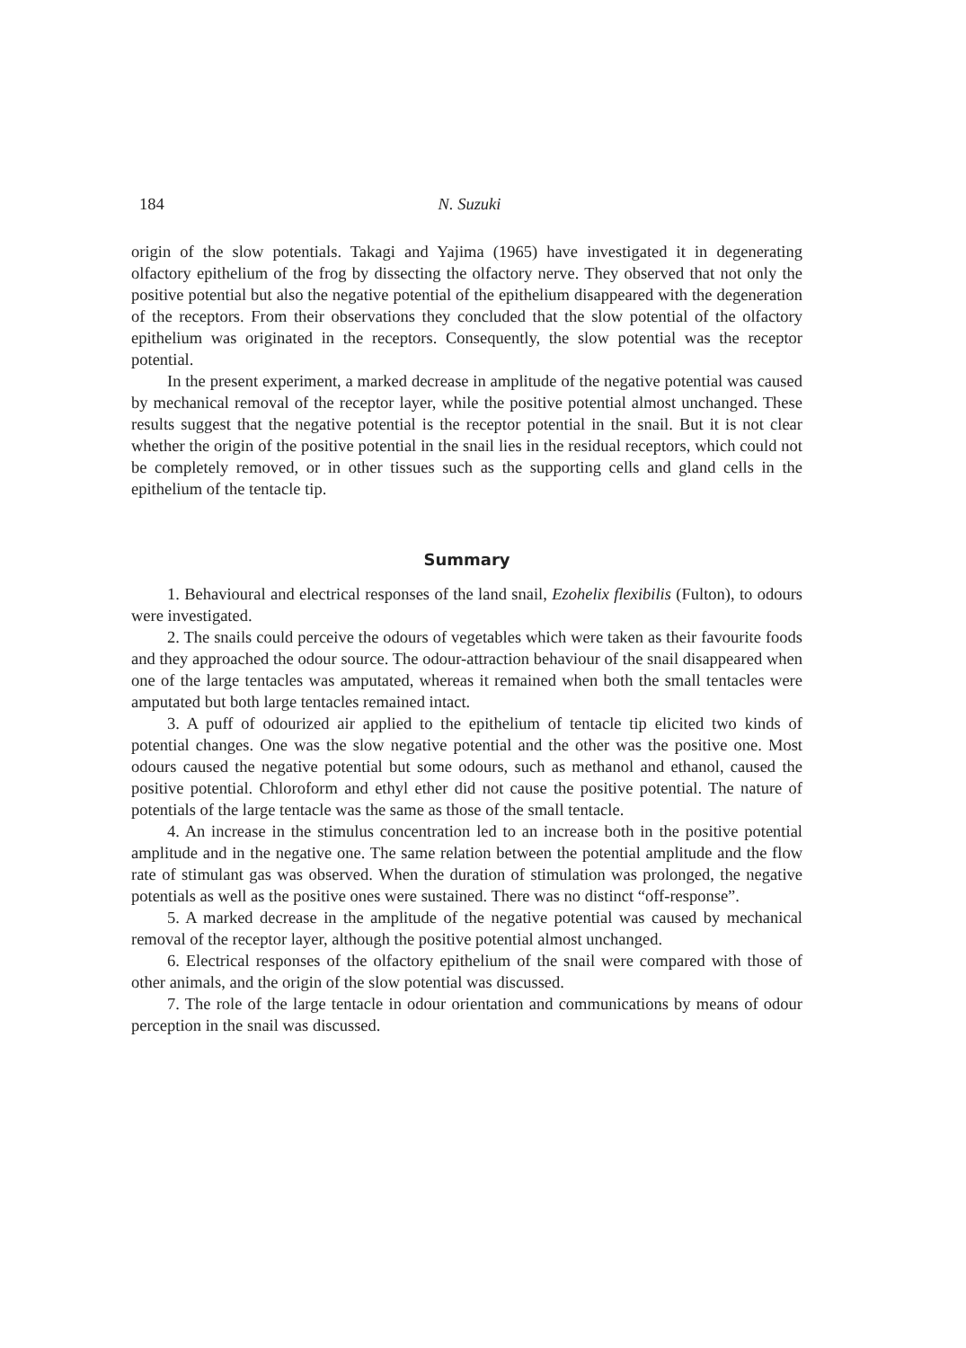184 N. Suzuki
origin of the slow potentials. Takagi and Yajima (1965) have investigated it in degenerating olfactory epithelium of the frog by dissecting the olfactory nerve. They observed that not only the positive potential but also the negative potential of the epithelium disappeared with the degeneration of the receptors. From their observations they concluded that the slow potential of the olfactory epithelium was originated in the receptors. Consequently, the slow potential was the receptor potential.
In the present experiment, a marked decrease in amplitude of the negative potential was caused by mechanical removal of the receptor layer, while the positive potential almost unchanged. These results suggest that the negative potential is the receptor potential in the snail. But it is not clear whether the origin of the positive potential in the snail lies in the residual receptors, which could not be completely removed, or in other tissues such as the supporting cells and gland cells in the epithelium of the tentacle tip.
Summary
1. Behavioural and electrical responses of the land snail, Ezohelix flexibilis (Fulton), to odours were investigated.
2. The snails could perceive the odours of vegetables which were taken as their favourite foods and they approached the odour source. The odour-attraction behaviour of the snail disappeared when one of the large tentacles was amputated, whereas it remained when both the small tentacles were amputated but both large tentacles remained intact.
3. A puff of odourized air applied to the epithelium of tentacle tip elicited two kinds of potential changes. One was the slow negative potential and the other was the positive one. Most odours caused the negative potential but some odours, such as methanol and ethanol, caused the positive potential. Chloroform and ethyl ether did not cause the positive potential. The nature of potentials of the large tentacle was the same as those of the small tentacle.
4. An increase in the stimulus concentration led to an increase both in the positive potential amplitude and in the negative one. The same relation between the potential amplitude and the flow rate of stimulant gas was observed. When the duration of stimulation was prolonged, the negative potentials as well as the positive ones were sustained. There was no distinct “off-response”.
5. A marked decrease in the amplitude of the negative potential was caused by mechanical removal of the receptor layer, although the positive potential almost unchanged.
6. Electrical responses of the olfactory epithelium of the snail were compared with those of other animals, and the origin of the slow potential was discussed.
7. The role of the large tentacle in odour orientation and communications by means of odour perception in the snail was discussed.